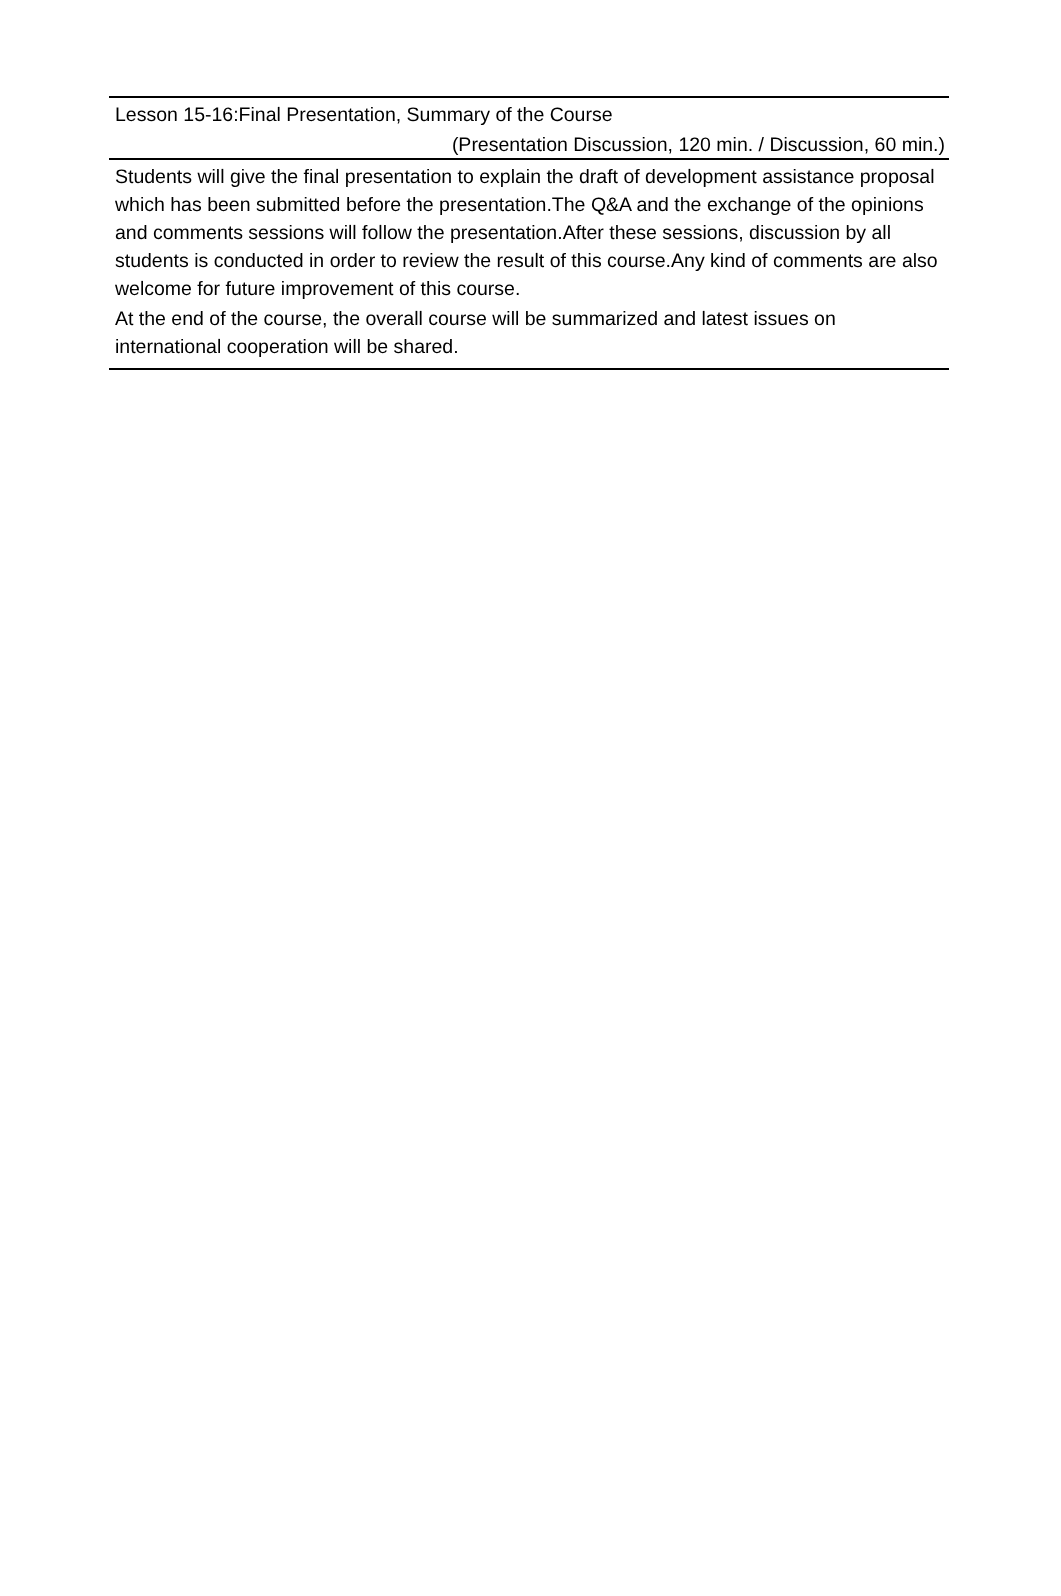Lesson 15-16:Final Presentation, Summary of the Course
(Presentation Discussion, 120 min. / Discussion, 60 min.)
Students will give the final presentation to explain the draft of development assistance proposal which has been submitted before the presentation.The Q&A and the exchange of the opinions and comments sessions will follow the presentation.After these sessions, discussion by all students is conducted in order to review the result of this course.Any kind of comments are also welcome for future improvement of this course.
At the end of the course, the overall course will be summarized and latest issues on international cooperation will be shared.